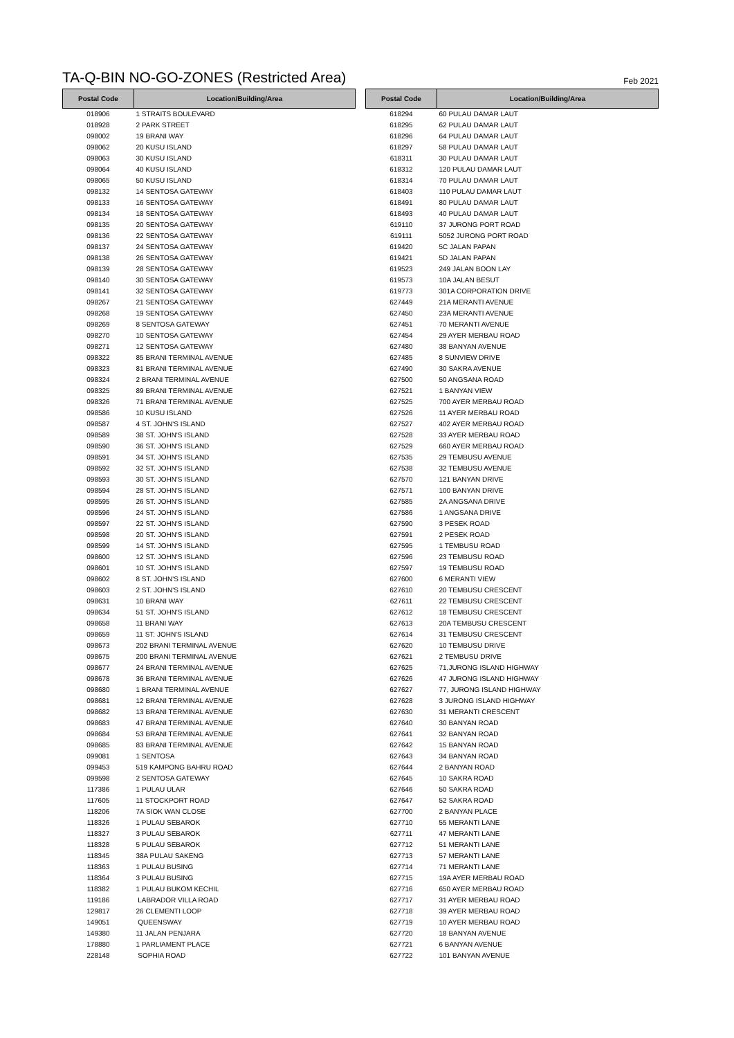TA-Q-BIN NO-GO-ZONES (Restricted Area)
Feb 2021
| Postal Code | Location/Building/Area |
| --- | --- |
| 018906 | 1 STRAITS BOULEVARD |
| 018928 | 2 PARK STREET |
| 098002 | 19 BRANI WAY |
| 098062 | 20 KUSU ISLAND |
| 098063 | 30 KUSU ISLAND |
| 098064 | 40 KUSU ISLAND |
| 098065 | 50 KUSU ISLAND |
| 098132 | 14 SENTOSA GATEWAY |
| 098133 | 16 SENTOSA GATEWAY |
| 098134 | 18 SENTOSA GATEWAY |
| 098135 | 20 SENTOSA GATEWAY |
| 098136 | 22 SENTOSA GATEWAY |
| 098137 | 24 SENTOSA GATEWAY |
| 098138 | 26 SENTOSA GATEWAY |
| 098139 | 28 SENTOSA GATEWAY |
| 098140 | 30 SENTOSA GATEWAY |
| 098141 | 32 SENTOSA GATEWAY |
| 098267 | 21 SENTOSA GATEWAY |
| 098268 | 19 SENTOSA GATEWAY |
| 098269 | 8 SENTOSA GATEWAY |
| 098270 | 10 SENTOSA GATEWAY |
| 098271 | 12 SENTOSA GATEWAY |
| 098322 | 85 BRANI TERMINAL AVENUE |
| 098323 | 81 BRANI TERMINAL AVENUE |
| 098324 | 2 BRANI TERMINAL AVENUE |
| 098325 | 89 BRANI TERMINAL AVENUE |
| 098326 | 71 BRANI TERMINAL AVENUE |
| 098586 | 10 KUSU ISLAND |
| 098587 | 4 ST. JOHN'S ISLAND |
| 098589 | 38 ST. JOHN'S ISLAND |
| 098590 | 36 ST. JOHN'S ISLAND |
| 098591 | 34 ST. JOHN'S ISLAND |
| 098592 | 32 ST. JOHN'S ISLAND |
| 098593 | 30 ST. JOHN'S ISLAND |
| 098594 | 28 ST. JOHN'S ISLAND |
| 098595 | 26 ST. JOHN'S ISLAND |
| 098596 | 24 ST. JOHN'S ISLAND |
| 098597 | 22 ST. JOHN'S ISLAND |
| 098598 | 20 ST. JOHN'S ISLAND |
| 098599 | 14 ST. JOHN'S ISLAND |
| 098600 | 12 ST. JOHN'S ISLAND |
| 098601 | 10 ST. JOHN'S ISLAND |
| 098602 | 8 ST. JOHN'S ISLAND |
| 098603 | 2 ST. JOHN'S ISLAND |
| 098631 | 10 BRANI WAY |
| 098634 | 51 ST. JOHN'S ISLAND |
| 098658 | 11 BRANI WAY |
| 098659 | 11 ST. JOHN'S ISLAND |
| 098673 | 202 BRANI TERMINAL AVENUE |
| 098675 | 200 BRANI TERMINAL AVENUE |
| 098677 | 24 BRANI TERMINAL AVENUE |
| 098678 | 36 BRANI TERMINAL AVENUE |
| 098680 | 1 BRANI TERMINAL AVENUE |
| 098681 | 12 BRANI TERMINAL AVENUE |
| 098682 | 13 BRANI TERMINAL AVENUE |
| 098683 | 47 BRANI TERMINAL AVENUE |
| 098684 | 53 BRANI TERMINAL AVENUE |
| 098685 | 83 BRANI TERMINAL AVENUE |
| 099081 | 1 SENTOSA |
| 099453 | 519 KAMPONG BAHRU ROAD |
| 099598 | 2 SENTOSA GATEWAY |
| 117386 | 1 PULAU ULAR |
| 117605 | 11 STOCKPORT ROAD |
| 118206 | 7A SIOK WAN CLOSE |
| 118326 | 1 PULAU SEBAROK |
| 118327 | 3 PULAU SEBAROK |
| 118328 | 5 PULAU SEBAROK |
| 118345 | 38A PULAU SAKENG |
| 118363 | 1 PULAU BUSING |
| 118364 | 3 PULAU BUSING |
| 118382 | 1 PULAU BUKOM KECHIL |
| 119186 | LABRADOR VILLA ROAD |
| 129817 | 26 CLEMENTI LOOP |
| 149051 | QUEENSWAY |
| 149380 | 11 JALAN PENJARA |
| 178880 | 1 PARLIAMENT PLACE |
| 228148 | SOPHIA ROAD |
| Postal Code | Location/Building/Area |
| --- | --- |
| 618294 | 60 PULAU DAMAR LAUT |
| 618295 | 62 PULAU DAMAR LAUT |
| 618296 | 64 PULAU DAMAR LAUT |
| 618297 | 58 PULAU DAMAR LAUT |
| 618311 | 30 PULAU DAMAR LAUT |
| 618312 | 120 PULAU DAMAR LAUT |
| 618314 | 70 PULAU DAMAR LAUT |
| 618403 | 110 PULAU DAMAR LAUT |
| 618491 | 80 PULAU DAMAR LAUT |
| 618493 | 40 PULAU DAMAR LAUT |
| 619110 | 37 JURONG PORT ROAD |
| 619111 | 5052 JURONG PORT ROAD |
| 619420 | 5C JALAN PAPAN |
| 619421 | 5D JALAN PAPAN |
| 619523 | 249 JALAN BOON LAY |
| 619573 | 10A JALAN BESUT |
| 619773 | 301A CORPORATION DRIVE |
| 627449 | 21A MERANTI AVENUE |
| 627450 | 23A MERANTI AVENUE |
| 627451 | 70 MERANTI AVENUE |
| 627454 | 29 AYER MERBAU ROAD |
| 627480 | 38 BANYAN AVENUE |
| 627485 | 8 SUNVIEW DRIVE |
| 627490 | 30 SAKRA AVENUE |
| 627500 | 50 ANGSANA ROAD |
| 627521 | 1 BANYAN VIEW |
| 627525 | 700 AYER MERBAU ROAD |
| 627526 | 11 AYER MERBAU ROAD |
| 627527 | 402 AYER MERBAU ROAD |
| 627528 | 33 AYER MERBAU ROAD |
| 627529 | 660 AYER MERBAU ROAD |
| 627535 | 29 TEMBUSU AVENUE |
| 627538 | 32 TEMBUSU AVENUE |
| 627570 | 121 BANYAN DRIVE |
| 627571 | 100 BANYAN DRIVE |
| 627585 | 2A ANGSANA DRIVE |
| 627586 | 1 ANGSANA DRIVE |
| 627590 | 3 PESEK ROAD |
| 627591 | 2 PESEK ROAD |
| 627595 | 1 TEMBUSU ROAD |
| 627596 | 23 TEMBUSU ROAD |
| 627597 | 19 TEMBUSU ROAD |
| 627600 | 6 MERANTI VIEW |
| 627610 | 20 TEMBUSU CRESCENT |
| 627611 | 22 TEMBUSU CRESCENT |
| 627612 | 18 TEMBUSU CRESCENT |
| 627613 | 20A TEMBUSU CRESCENT |
| 627614 | 31 TEMBUSU CRESCENT |
| 627620 | 10 TEMBUSU DRIVE |
| 627621 | 2 TEMBUSU DRIVE |
| 627625 | 71,JURONG ISLAND HIGHWAY |
| 627626 | 47 JURONG ISLAND HIGHWAY |
| 627627 | 77, JURONG ISLAND HIGHWAY |
| 627628 | 3 JURONG ISLAND HIGHWAY |
| 627630 | 31 MERANTI CRESCENT |
| 627640 | 30 BANYAN ROAD |
| 627641 | 32 BANYAN ROAD |
| 627642 | 15 BANYAN ROAD |
| 627643 | 34 BANYAN ROAD |
| 627644 | 2 BANYAN ROAD |
| 627645 | 10 SAKRA ROAD |
| 627646 | 50 SAKRA ROAD |
| 627647 | 52 SAKRA ROAD |
| 627700 | 2 BANYAN PLACE |
| 627710 | 55 MERANTI LANE |
| 627711 | 47 MERANTI LANE |
| 627712 | 51 MERANTI LANE |
| 627713 | 57 MERANTI LANE |
| 627714 | 71 MERANTI LANE |
| 627715 | 19A AYER MERBAU ROAD |
| 627716 | 650 AYER MERBAU ROAD |
| 627717 | 31 AYER MERBAU ROAD |
| 627718 | 39 AYER MERBAU ROAD |
| 627719 | 10 AYER MERBAU ROAD |
| 627720 | 18 BANYAN AVENUE |
| 627721 | 6 BANYAN AVENUE |
| 627722 | 101 BANYAN AVENUE |